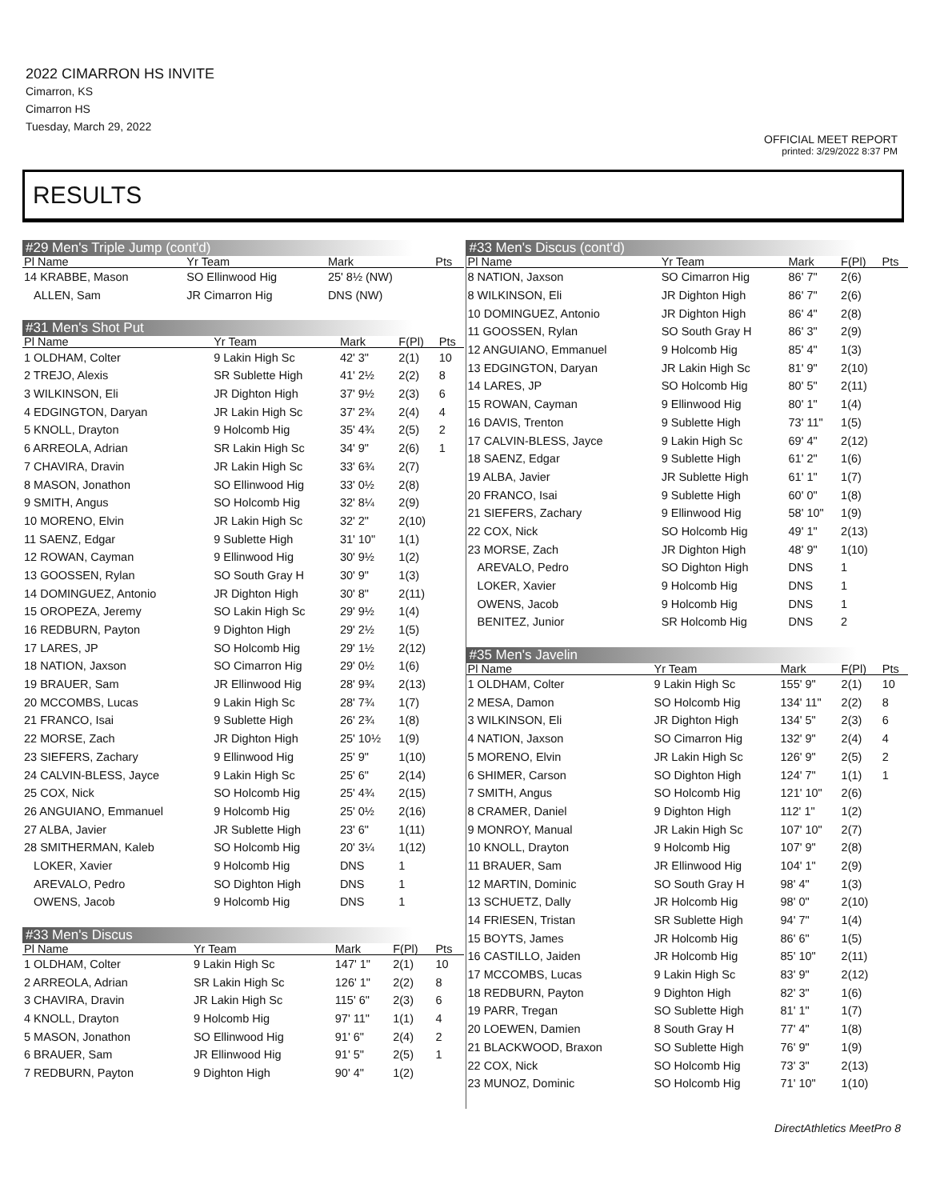2022 CIMARRON HS INVITE
Cimarron, KS
Cimarron HS
Tuesday, March 29, 2022
OFFICIAL MEET REPORT
printed: 3/29/2022 8:37 PM
RESULTS
#29 Men's Triple Jump (cont'd)
| Pl Name | Yr Team | Mark | | Pts |
| --- | --- | --- | --- | --- |
| 14 KRABBE, Mason | SO Ellinwood Hig | 25' 8½ (NW) | | |
| ALLEN, Sam | JR Cimarron Hig | DNS (NW) | | |
#31 Men's Shot Put
| Pl Name | Yr Team | Mark | F(Pl) | Pts |
| --- | --- | --- | --- | --- |
| 1 OLDHAM, Colter | 9 Lakin High Sc | 42' 3" | 2(1) | 10 |
| 2 TREJO, Alexis | SR Sublette High | 41' 2½ | 2(2) | 8 |
| 3 WILKINSON, Eli | JR Dighton High | 37' 9½ | 2(3) | 6 |
| 4 EDGINGTON, Daryan | JR Lakin High Sc | 37' 2¾ | 2(4) | 4 |
| 5 KNOLL, Drayton | 9 Holcomb Hig | 35' 4¾ | 2(5) | 2 |
| 6 ARREOLA, Adrian | SR Lakin High Sc | 34' 9" | 2(6) | 1 |
| 7 CHAVIRA, Dravin | JR Lakin High Sc | 33' 6¾ | 2(7) | |
| 8 MASON, Jonathon | SO Ellinwood Hig | 33' 0½ | 2(8) | |
| 9 SMITH, Angus | SO Holcomb Hig | 32' 8¼ | 2(9) | |
| 10 MORENO, Elvin | JR Lakin High Sc | 32' 2" | 2(10) | |
| 11 SAENZ, Edgar | 9 Sublette High | 31' 10" | 1(1) | |
| 12 ROWAN, Cayman | 9 Ellinwood Hig | 30' 9½ | 1(2) | |
| 13 GOOSSEN, Rylan | SO South Gray H | 30' 9" | 1(3) | |
| 14 DOMINGUEZ, Antonio | JR Dighton High | 30' 8" | 2(11) | |
| 15 OROPEZA, Jeremy | SO Lakin High Sc | 29' 9½ | 1(4) | |
| 16 REDBURN, Payton | 9 Dighton High | 29' 2½ | 1(5) | |
| 17 LARES, JP | SO Holcomb Hig | 29' 1½ | 2(12) | |
| 18 NATION, Jaxson | SO Cimarron Hig | 29' 0½ | 1(6) | |
| 19 BRAUER, Sam | JR Ellinwood Hig | 28' 9¾ | 2(13) | |
| 20 MCCOMBS, Lucas | 9 Lakin High Sc | 28' 7¾ | 1(7) | |
| 21 FRANCO, Isai | 9 Sublette High | 26' 2¾ | 1(8) | |
| 22 MORSE, Zach | JR Dighton High | 25' 10½ | 1(9) | |
| 23 SIEFERS, Zachary | 9 Ellinwood Hig | 25' 9" | 1(10) | |
| 24 CALVIN-BLESS, Jayce | 9 Lakin High Sc | 25' 6" | 2(14) | |
| 25 COX, Nick | SO Holcomb Hig | 25' 4¾ | 2(15) | |
| 26 ANGUIANO, Emmanuel | 9 Holcomb Hig | 25' 0½ | 2(16) | |
| 27 ALBA, Javier | JR Sublette High | 23' 6" | 1(11) | |
| 28 SMITHERMAN, Kaleb | SO Holcomb Hig | 20' 3¼ | 1(12) | |
| LOKER, Xavier | 9 Holcomb Hig | DNS | 1 | |
| AREVALO, Pedro | SO Dighton High | DNS | 1 | |
| OWENS, Jacob | 9 Holcomb Hig | DNS | 1 | |
#33 Men's Discus
| Pl Name | Yr Team | Mark | F(Pl) | Pts |
| --- | --- | --- | --- | --- |
| 1 OLDHAM, Colter | 9 Lakin High Sc | 147' 1" | 2(1) | 10 |
| 2 ARREOLA, Adrian | SR Lakin High Sc | 126' 1" | 2(2) | 8 |
| 3 CHAVIRA, Dravin | JR Lakin High Sc | 115' 6" | 2(3) | 6 |
| 4 KNOLL, Drayton | 9 Holcomb Hig | 97' 11" | 1(1) | 4 |
| 5 MASON, Jonathon | SO Ellinwood Hig | 91' 6" | 2(4) | 2 |
| 6 BRAUER, Sam | JR Ellinwood Hig | 91' 5" | 2(5) | 1 |
| 7 REDBURN, Payton | 9 Dighton High | 90' 4" | 1(2) | |
#33 Men's Discus (cont'd)
| Pl Name | Yr Team | Mark | F(Pl) | Pts |
| --- | --- | --- | --- | --- |
| 8 NATION, Jaxson | SO Cimarron Hig | 86' 7" | 2(6) | |
| 8 WILKINSON, Eli | JR Dighton High | 86' 7" | 2(6) | |
| 10 DOMINGUEZ, Antonio | JR Dighton High | 86' 4" | 2(8) | |
| 11 GOOSSEN, Rylan | SO South Gray H | 86' 3" | 2(9) | |
| 12 ANGUIANO, Emmanuel | 9 Holcomb Hig | 85' 4" | 1(3) | |
| 13 EDGINGTON, Daryan | JR Lakin High Sc | 81' 9" | 2(10) | |
| 14 LARES, JP | SO Holcomb Hig | 80' 5" | 2(11) | |
| 15 ROWAN, Cayman | 9 Ellinwood Hig | 80' 1" | 1(4) | |
| 16 DAVIS, Trenton | 9 Sublette High | 73' 11" | 1(5) | |
| 17 CALVIN-BLESS, Jayce | 9 Lakin High Sc | 69' 4" | 2(12) | |
| 18 SAENZ, Edgar | 9 Sublette High | 61' 2" | 1(6) | |
| 19 ALBA, Javier | JR Sublette High | 61' 1" | 1(7) | |
| 20 FRANCO, Isai | 9 Sublette High | 60' 0" | 1(8) | |
| 21 SIEFERS, Zachary | 9 Ellinwood Hig | 58' 10" | 1(9) | |
| 22 COX, Nick | SO Holcomb Hig | 49' 1" | 2(13) | |
| 23 MORSE, Zach | JR Dighton High | 48' 9" | 1(10) | |
| AREVALO, Pedro | SO Dighton High | DNS | 1 | |
| LOKER, Xavier | 9 Holcomb Hig | DNS | 1 | |
| OWENS, Jacob | 9 Holcomb Hig | DNS | 1 | |
| BENITEZ, Junior | SR Holcomb Hig | DNS | 2 | |
#35 Men's Javelin
| Pl Name | Yr Team | Mark | F(Pl) | Pts |
| --- | --- | --- | --- | --- |
| 1 OLDHAM, Colter | 9 Lakin High Sc | 155' 9" | 2(1) | 10 |
| 2 MESA, Damon | SO Holcomb Hig | 134' 11" | 2(2) | 8 |
| 3 WILKINSON, Eli | JR Dighton High | 134' 5" | 2(3) | 6 |
| 4 NATION, Jaxson | SO Cimarron Hig | 132' 9" | 2(4) | 4 |
| 5 MORENO, Elvin | JR Lakin High Sc | 126' 9" | 2(5) | 2 |
| 6 SHIMER, Carson | SO Dighton High | 124' 7" | 1(1) | 1 |
| 7 SMITH, Angus | SO Holcomb Hig | 121' 10" | 2(6) | |
| 8 CRAMER, Daniel | 9 Dighton High | 112' 1" | 1(2) | |
| 9 MONROY, Manual | JR Lakin High Sc | 107' 10" | 2(7) | |
| 10 KNOLL, Drayton | 9 Holcomb Hig | 107' 9" | 2(8) | |
| 11 BRAUER, Sam | JR Ellinwood Hig | 104' 1" | 2(9) | |
| 12 MARTIN, Dominic | SO South Gray H | 98' 4" | 1(3) | |
| 13 SCHUETZ, Dally | JR Holcomb Hig | 98' 0" | 2(10) | |
| 14 FRIESEN, Tristan | SR Sublette High | 94' 7" | 1(4) | |
| 15 BOYTS, James | JR Holcomb Hig | 86' 6" | 1(5) | |
| 16 CASTILLO, Jaiden | JR Holcomb Hig | 85' 10" | 2(11) | |
| 17 MCCOMBS, Lucas | 9 Lakin High Sc | 83' 9" | 2(12) | |
| 18 REDBURN, Payton | 9 Dighton High | 82' 3" | 1(6) | |
| 19 PARR, Tregan | SO Sublette High | 81' 1" | 1(7) | |
| 20 LOEWEN, Damien | 8 South Gray H | 77' 4" | 1(8) | |
| 21 BLACKWOOD, Braxon | SO Sublette High | 76' 9" | 1(9) | |
| 22 COX, Nick | SO Holcomb Hig | 73' 3" | 2(13) | |
| 23 MUNOZ, Dominic | SO Holcomb Hig | 71' 10" | 1(10) | |
DirectAthletics MeetPro 8